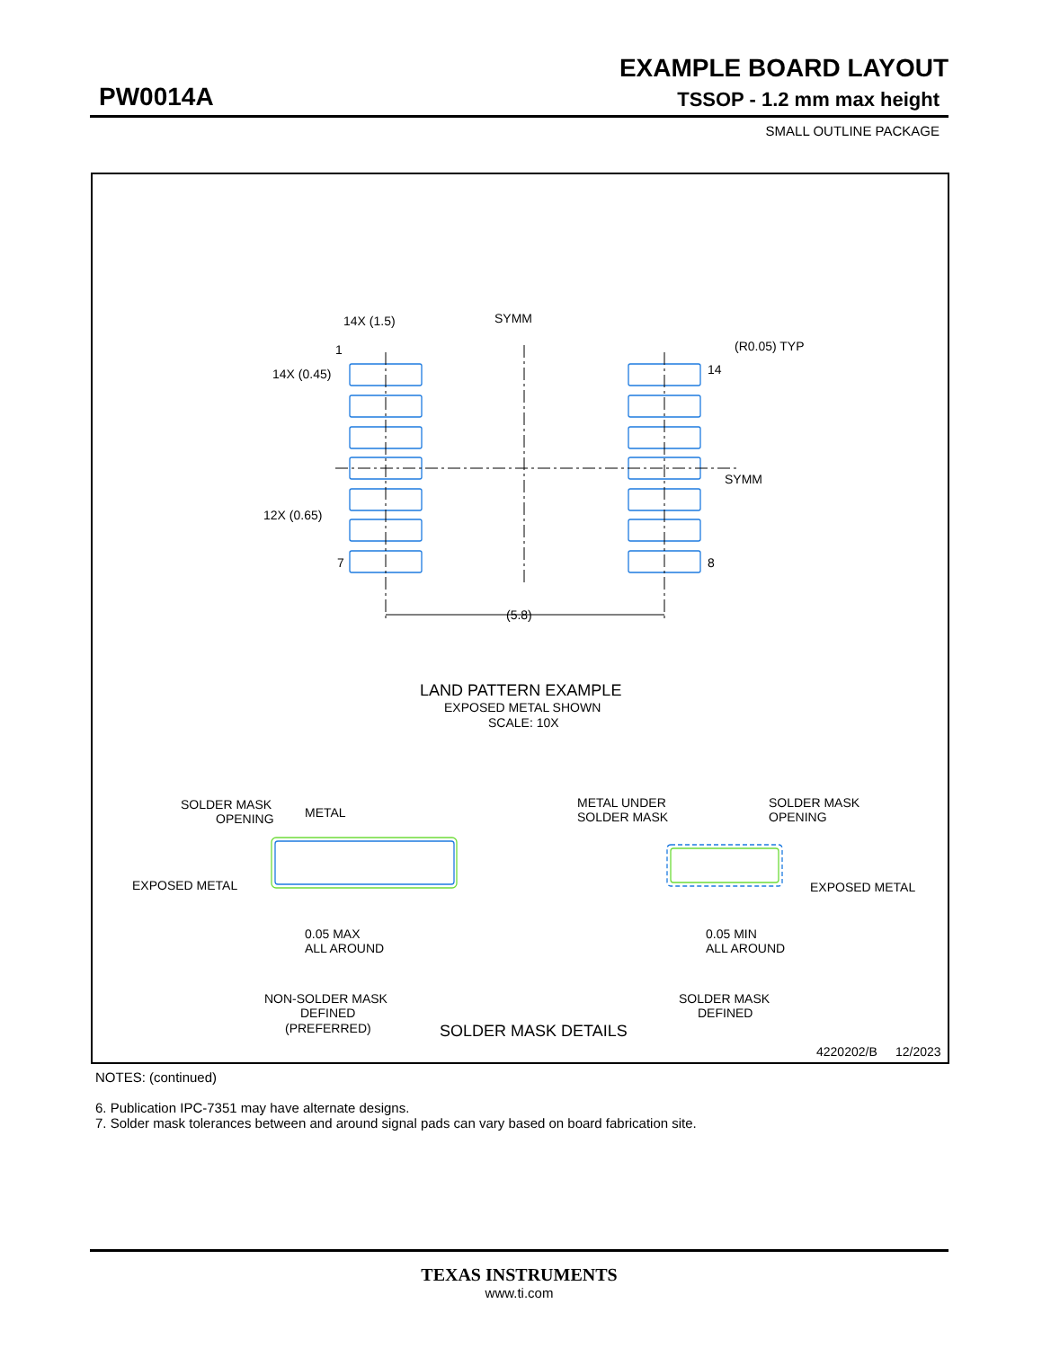EXAMPLE BOARD LAYOUT
PW0014A TSSOP - 1.2 mm max height
SMALL OUTLINE PACKAGE
14X (1.5)
SYMM
(R0.05) TYP
1
14X (0.45)
14
SYMM
12X (0.65)
7
8
(5.8)
LAND PATTERN EXAMPLE
EXPOSED METAL SHOWN
SCALE: 10X
SOLDER MASK
OPENING
METAL
EXPOSED METAL
0.05 MAX
ALL AROUND
NON-SOLDER MASK
DEFINED
(PREFERRED)
METAL UNDER
SOLDER MASK
SOLDER MASK
OPENING
EXPOSED METAL
0.05 MIN
ALL AROUND
SOLDER MASK
DEFINED
SOLDER MASK DETAILS
4220202/B
12/2023
NOTES: (continued)
6. Publication IPC-7351 may have alternate designs.
7. Solder mask tolerances between and around signal pads can vary based on board fabrication site.
TEXAS INSTRUMENTS
www.ti.com